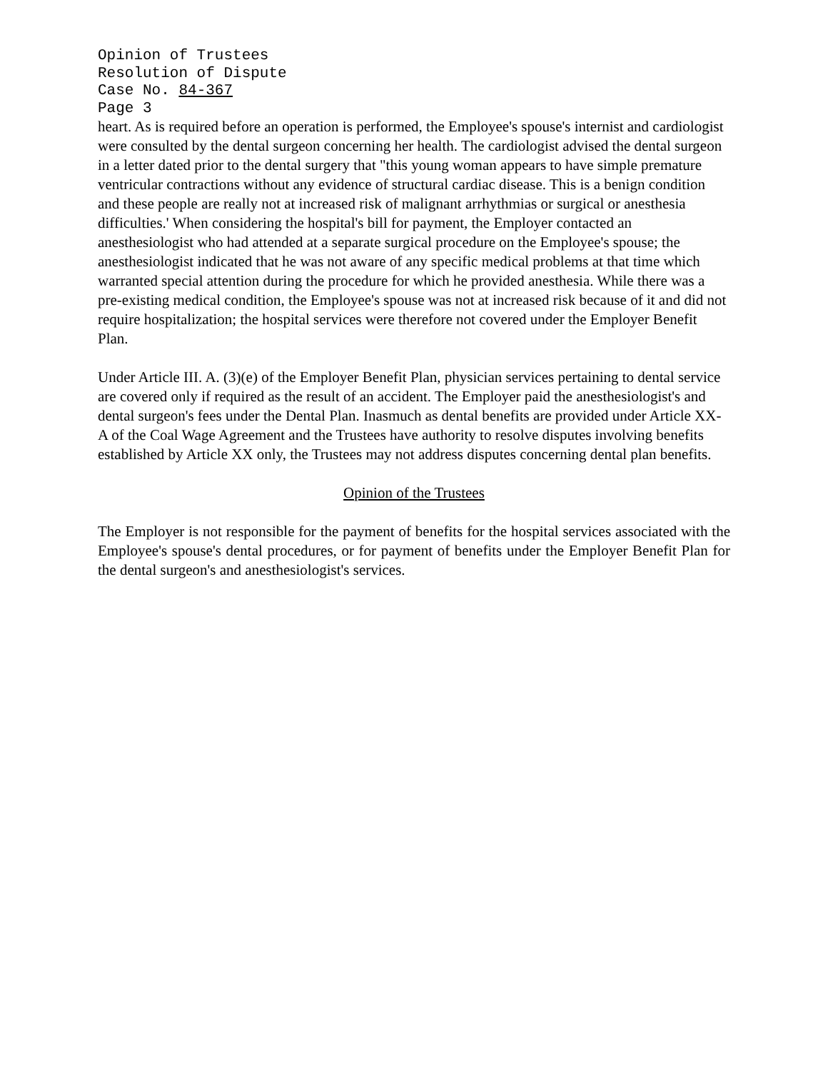Opinion of Trustees
Resolution of Dispute
Case No. 84-367
Page 3
heart. As is required before an operation is performed, the Employee's spouse's internist and cardiologist were consulted by the dental surgeon concerning her health. The cardiologist advised the dental surgeon in a letter dated prior to the dental surgery that "this young woman appears to have simple premature ventricular contractions without any evidence of structural cardiac disease. This is a benign condition and these people are really not at increased risk of malignant arrhythmias or surgical or anesthesia difficulties.' When considering the hospital's bill for payment, the Employer contacted an anesthesiologist who had attended at a separate surgical procedure on the Employee's spouse; the anesthesiologist indicated that he was not aware of any specific medical problems at that time which warranted special attention during the procedure for which he provided anesthesia. While there was a pre-existing medical condition, the Employee's spouse was not at increased risk because of it and did not require hospitalization; the hospital services were therefore not covered under the Employer Benefit Plan.
Under Article III. A. (3)(e) of the Employer Benefit Plan, physician services pertaining to dental service are covered only if required as the result of an accident. The Employer paid the anesthesiologist's and dental surgeon's fees under the Dental Plan. Inasmuch as dental benefits are provided under Article XX-A of the Coal Wage Agreement and the Trustees have authority to resolve disputes involving benefits established by Article XX only, the Trustees may not address disputes concerning dental plan benefits.
Opinion of the Trustees
The Employer is not responsible for the payment of benefits for the hospital services associated with the Employee's spouse's dental procedures, or for payment of benefits under the Employer Benefit Plan for the dental surgeon's and anesthesiologist's services.